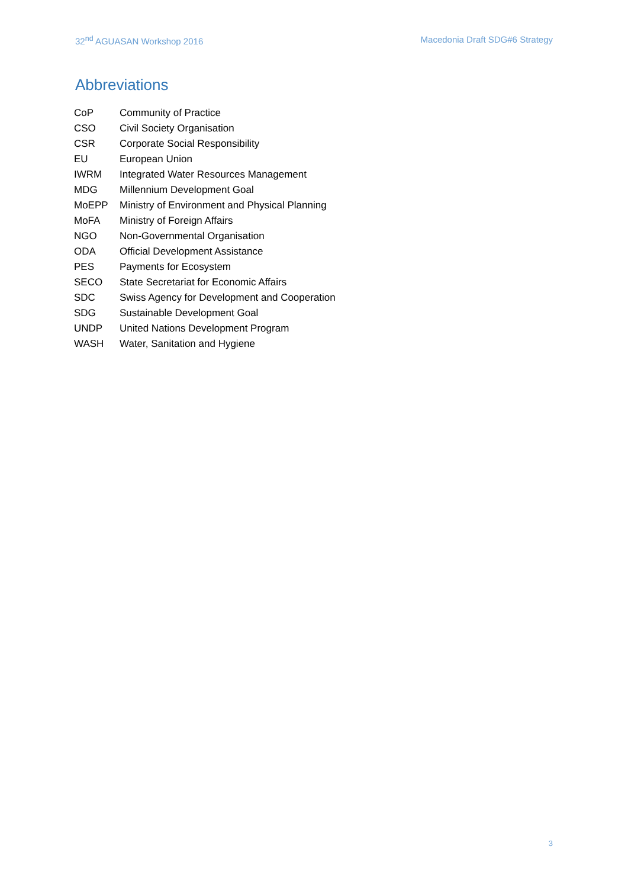32<sup>nd</sup> AGUASAN Workshop 2016 Macedonia Draft SDG#6 Strategy
Abbreviations
| CoP | Community of Practice |
| CSO | Civil Society Organisation |
| CSR | Corporate Social Responsibility |
| EU | European Union |
| IWRM | Integrated Water Resources Management |
| MDG | Millennium Development Goal |
| MoEPP | Ministry of Environment and Physical Planning |
| MoFA | Ministry of Foreign Affairs |
| NGO | Non-Governmental Organisation |
| ODA | Official Development Assistance |
| PES | Payments for Ecosystem |
| SECO | State Secretariat for Economic Affairs |
| SDC | Swiss Agency for Development and Cooperation |
| SDG | Sustainable Development Goal |
| UNDP | United Nations Development Program |
| WASH | Water, Sanitation and Hygiene |
3